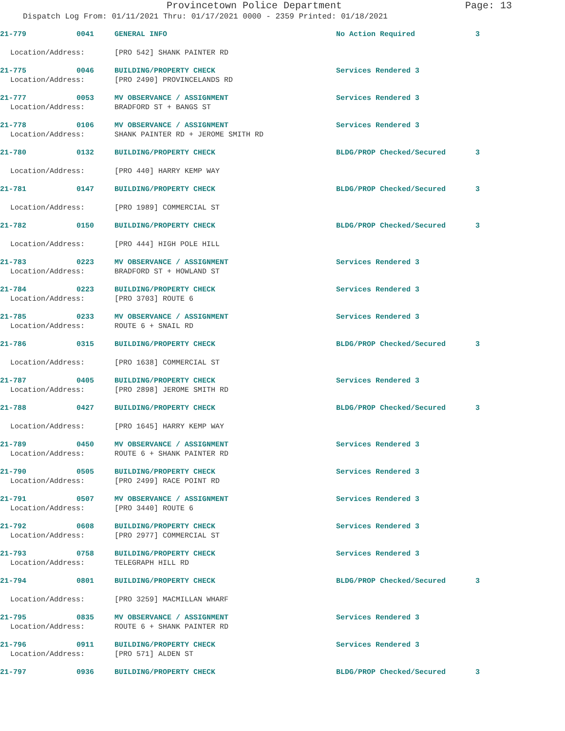Provincetown Police Department Page: 13
Dispatch Log From: 01/11/2021 Thru: 01/17/2021 0000 - 2359 Printed: 01/18/2021
21-779 0041 GENERAL INFO No Action Required 3
Location/Address: [PRO 542] SHANK PAINTER RD
21-775 0046 BUILDING/PROPERTY CHECK Services Rendered 3
Location/Address: [PRO 2490] PROVINCELANDS RD
21-777 0053 MV OBSERVANCE / ASSIGNMENT Services Rendered 3
Location/Address: BRADFORD ST + BANGS ST
21-778 0106 MV OBSERVANCE / ASSIGNMENT Services Rendered 3
Location/Address: SHANK PAINTER RD + JEROME SMITH RD
21-780 0132 BUILDING/PROPERTY CHECK BLDG/PROP Checked/Secured 3
Location/Address: [PRO 440] HARRY KEMP WAY
21-781 0147 BUILDING/PROPERTY CHECK BLDG/PROP Checked/Secured 3
Location/Address: [PRO 1989] COMMERCIAL ST
21-782 0150 BUILDING/PROPERTY CHECK BLDG/PROP Checked/Secured 3
Location/Address: [PRO 444] HIGH POLE HILL
21-783 0223 MV OBSERVANCE / ASSIGNMENT Services Rendered 3
Location/Address: BRADFORD ST + HOWLAND ST
21-784 0223 BUILDING/PROPERTY CHECK Services Rendered 3
Location/Address: [PRO 3703] ROUTE 6
21-785 0233 MV OBSERVANCE / ASSIGNMENT Services Rendered 3
Location/Address: ROUTE 6 + SNAIL RD
21-786 0315 BUILDING/PROPERTY CHECK BLDG/PROP Checked/Secured 3
Location/Address: [PRO 1638] COMMERCIAL ST
21-787 0405 BUILDING/PROPERTY CHECK Services Rendered 3
Location/Address: [PRO 2898] JEROME SMITH RD
21-788 0427 BUILDING/PROPERTY CHECK BLDG/PROP Checked/Secured 3
Location/Address: [PRO 1645] HARRY KEMP WAY
21-789 0450 MV OBSERVANCE / ASSIGNMENT Services Rendered 3
Location/Address: ROUTE 6 + SHANK PAINTER RD
21-790 0505 BUILDING/PROPERTY CHECK Services Rendered 3
Location/Address: [PRO 2499] RACE POINT RD
21-791 0507 MV OBSERVANCE / ASSIGNMENT Services Rendered 3
Location/Address: [PRO 3440] ROUTE 6
21-792 0608 BUILDING/PROPERTY CHECK Services Rendered 3
Location/Address: [PRO 2977] COMMERCIAL ST
21-793 0758 BUILDING/PROPERTY CHECK Services Rendered 3
Location/Address: TELEGRAPH HILL RD
21-794 0801 BUILDING/PROPERTY CHECK BLDG/PROP Checked/Secured 3
Location/Address: [PRO 3259] MACMILLAN WHARF
21-795 0835 MV OBSERVANCE / ASSIGNMENT Services Rendered 3
Location/Address: ROUTE 6 + SHANK PAINTER RD
21-796 0911 BUILDING/PROPERTY CHECK Services Rendered 3
Location/Address: [PRO 571] ALDEN ST
21-797 0936 BUILDING/PROPERTY CHECK BLDG/PROP Checked/Secured 3